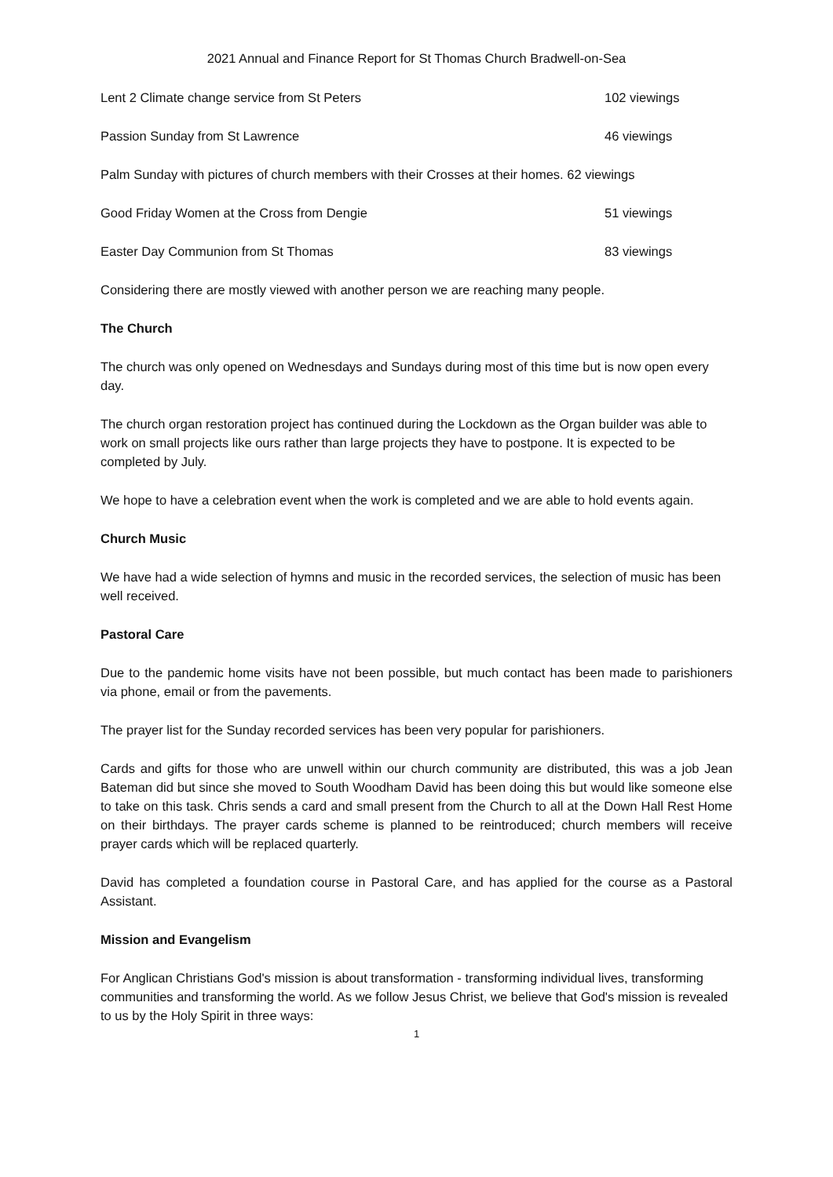2021 Annual and Finance Report for St Thomas Church Bradwell-on-Sea
Lent 2 Climate change service from St Peters 102 viewings
Passion Sunday from St Lawrence 46 viewings
Palm Sunday with pictures of church members with their Crosses at their homes. 62 viewings
Good Friday Women at the Cross from Dengie 51 viewings
Easter Day Communion from St Thomas 83 viewings
Considering there are mostly viewed with another person we are reaching many people.
The Church
The church was only opened on Wednesdays and Sundays during most of this time but is now open every day.
The church organ restoration project has continued during the Lockdown as the Organ builder was able to work on small projects like ours rather than large projects they have to postpone. It is expected to be completed by July.
We hope to have a celebration event when the work is completed and we are able to hold events again.
Church Music
We have had a wide selection of hymns and music in the recorded services, the selection of music has been well received.
Pastoral Care
Due to the pandemic home visits have not been possible, but much contact has been made to parishioners via phone, email or from the pavements.
The prayer list for the Sunday recorded services has been very popular for parishioners.
Cards and gifts for those who are unwell within our church community are distributed, this was a job Jean Bateman did but since she moved to South Woodham David has been doing this but would like someone else to take on this task. Chris sends a card and small present from the Church to all at the Down Hall Rest Home on their birthdays. The prayer cards scheme is planned to be reintroduced; church members will receive prayer cards which will be replaced quarterly.
David has completed a foundation course in Pastoral Care, and has applied for the course as a Pastoral Assistant.
Mission and Evangelism
For Anglican Christians God's mission is about transformation - transforming individual lives, transforming communities and transforming the world. As we follow Jesus Christ, we believe that God's mission is revealed to us by the Holy Spirit in three ways:
1